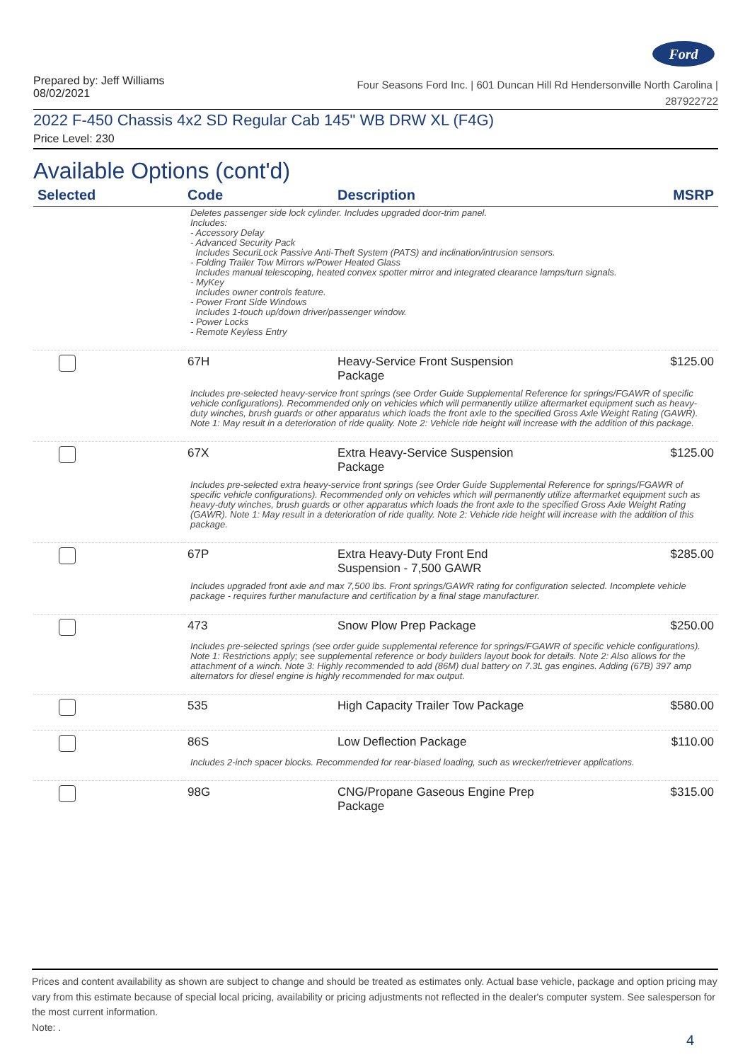Ford
Prepared by: Jeff Williams
08/02/2021
Four Seasons Ford Inc. | 601 Duncan Hill Rd Hendersonville North Carolina |
287922722
2022 F-450 Chassis 4x2 SD Regular Cab 145" WB DRW XL (F4G)
Price Level: 230
Available Options (cont'd)
| Selected | Code | Description | MSRP |
| --- | --- | --- | --- |
| Deletes passenger side lock cylinder. Includes upgraded door-trim panel. Includes: - Accessory Delay - Advanced Security Pack Includes SecuriLock Passive Anti-Theft System (PATS) and inclination/intrusion sensors. - Folding Trailer Tow Mirrors w/Power Heated Glass Includes manual telescoping, heated convex spotter mirror and integrated clearance lamps/turn signals. - MyKey Includes owner controls feature. - Power Front Side Windows Includes 1-touch up/down driver/passenger window. - Power Locks - Remote Keyless Entry | | | |
| | 67H | Heavy-Service Front Suspension Package | $125.00 |
| Includes pre-selected heavy-service front springs (see Order Guide Supplemental Reference for springs/FGAWR of specific vehicle configurations). Recommended only on vehicles which will permanently utilize aftermarket equipment such as heavy-duty winches, brush guards or other apparatus which loads the front axle to the specified Gross Axle Weight Rating (GAWR). Note 1: May result in a deterioration of ride quality. Note 2: Vehicle ride height will increase with the addition of this package. | | | |
| | 67X | Extra Heavy-Service Suspension Package | $125.00 |
| Includes pre-selected extra heavy-service front springs (see Order Guide Supplemental Reference for springs/FGAWR of specific vehicle configurations). Recommended only on vehicles which will permanently utilize aftermarket equipment such as heavy-duty winches, brush guards or other apparatus which loads the front axle to the specified Gross Axle Weight Rating (GAWR). Note 1: May result in a deterioration of ride quality. Note 2: Vehicle ride height will increase with the addition of this package. | | | |
| | 67P | Extra Heavy-Duty Front End Suspension - 7,500 GAWR | $285.00 |
| Includes upgraded front axle and max 7,500 lbs. Front springs/GAWR rating for configuration selected. Incomplete vehicle package - requires further manufacture and certification by a final stage manufacturer. | | | |
| | 473 | Snow Plow Prep Package | $250.00 |
| Includes pre-selected springs (see order guide supplemental reference for springs/FGAWR of specific vehicle configurations). Note 1: Restrictions apply; see supplemental reference or body builders layout book for details. Note 2: Also allows for the attachment of a winch. Note 3: Highly recommended to add (86M) dual battery on 7.3L gas engines. Adding (67B) 397 amp alternators for diesel engine is highly recommended for max output. | | | |
| | 535 | High Capacity Trailer Tow Package | $580.00 |
| | 86S | Low Deflection Package | $110.00 |
| Includes 2-inch spacer blocks. Recommended for rear-biased loading, such as wrecker/retriever applications. | | | |
| | 98G | CNG/Propane Gaseous Engine Prep Package | $315.00 |
Prices and content availability as shown are subject to change and should be treated as estimates only. Actual base vehicle, package and option pricing may vary from this estimate because of special local pricing, availability or pricing adjustments not reflected in the dealer's computer system. See salesperson for the most current information.
Note: .
4